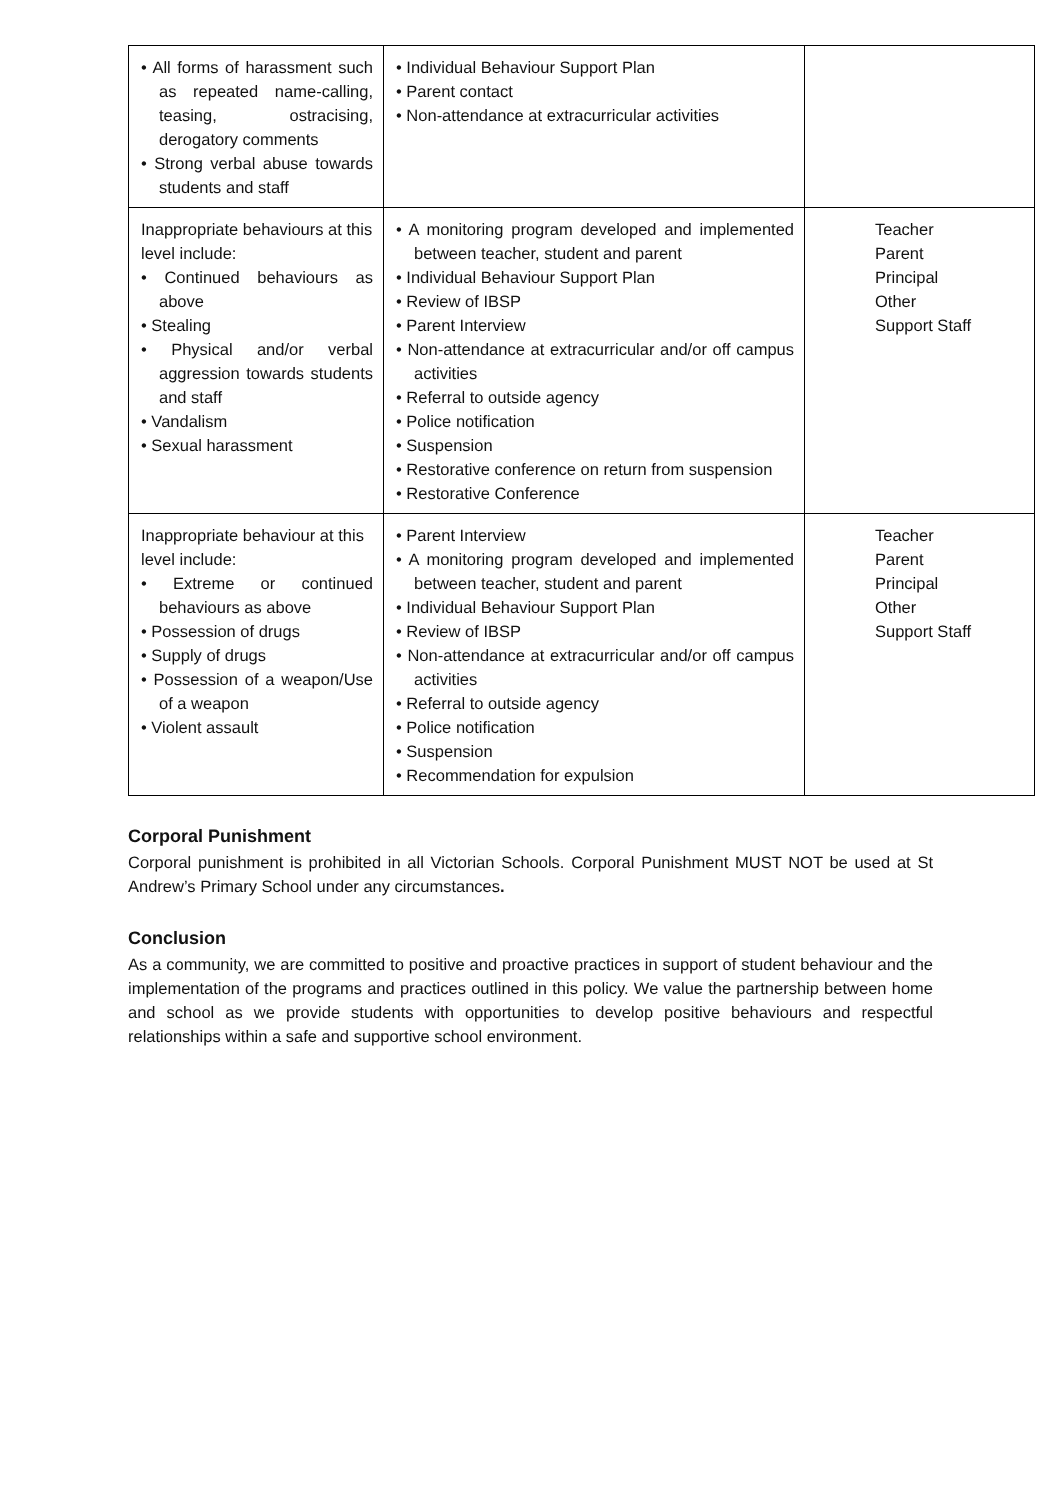| • All forms of harassment such as repeated name-calling, teasing, ostracising, derogatory comments • Strong verbal abuse towards students and staff | • Individual Behaviour Support Plan • Parent contact • Non-attendance at extracurricular activities | |
| Inappropriate behaviours at this level include: • Continued behaviours as above • Stealing • Physical and/or verbal aggression towards students and staff • Vandalism • Sexual harassment | • A monitoring program developed and implemented between teacher, student and parent • Individual Behaviour Support Plan • Review of IBSP • Parent Interview • Non-attendance at extracurricular and/or off campus activities • Referral to outside agency • Police notification • Suspension • Restorative conference on return from suspension • Restorative Conference | Teacher Parent Principal Other Support Staff |
| Inappropriate behaviour at this level include: • Extreme or continued behaviours as above • Possession of drugs • Supply of drugs • Possession of a weapon/Use of a weapon • Violent assault | • Parent Interview • A monitoring program developed and implemented between teacher, student and parent • Individual Behaviour Support Plan • Review of IBSP • Non-attendance at extracurricular and/or off campus activities • Referral to outside agency • Police notification • Suspension • Recommendation for expulsion | Teacher Parent Principal Other Support Staff |
Corporal Punishment
Corporal punishment is prohibited in all Victorian Schools. Corporal Punishment MUST NOT be used at St Andrew’s Primary School under any circumstances.
Conclusion
As a community, we are committed to positive and proactive practices in support of student behaviour and the implementation of the programs and practices outlined in this policy. We value the partnership between home and school as we provide students with opportunities to develop positive behaviours and respectful relationships within a safe and supportive school environment.